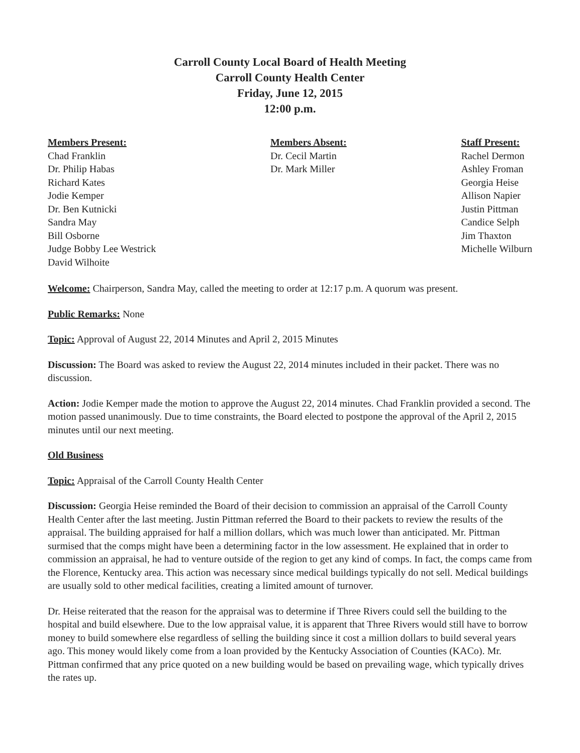Carroll County Local Board of Health Meeting
Carroll County Health Center
Friday, June 12, 2015
12:00 p.m.
Members Present:
Chad Franklin
Dr. Philip Habas
Richard Kates
Jodie Kemper
Dr. Ben Kutnicki
Sandra May
Bill Osborne
Judge Bobby Lee Westrick
David Wilhoite
Members Absent:
Dr. Cecil Martin
Dr. Mark Miller
Staff Present:
Rachel Dermon
Ashley Froman
Georgia Heise
Allison Napier
Justin Pittman
Candice Selph
Jim Thaxton
Michelle Wilburn
Welcome: Chairperson, Sandra May, called the meeting to order at 12:17 p.m. A quorum was present.
Public Remarks: None
Topic: Approval of August 22, 2014 Minutes and April 2, 2015 Minutes
Discussion: The Board was asked to review the August 22, 2014 minutes included in their packet. There was no discussion.
Action: Jodie Kemper made the motion to approve the August 22, 2014 minutes. Chad Franklin provided a second. The motion passed unanimously. Due to time constraints, the Board elected to postpone the approval of the April 2, 2015 minutes until our next meeting.
Old Business
Topic: Appraisal of the Carroll County Health Center
Discussion: Georgia Heise reminded the Board of their decision to commission an appraisal of the Carroll County Health Center after the last meeting. Justin Pittman referred the Board to their packets to review the results of the appraisal. The building appraised for half a million dollars, which was much lower than anticipated. Mr. Pittman surmised that the comps might have been a determining factor in the low assessment. He explained that in order to commission an appraisal, he had to venture outside of the region to get any kind of comps. In fact, the comps came from the Florence, Kentucky area. This action was necessary since medical buildings typically do not sell. Medical buildings are usually sold to other medical facilities, creating a limited amount of turnover.
Dr. Heise reiterated that the reason for the appraisal was to determine if Three Rivers could sell the building to the hospital and build elsewhere. Due to the low appraisal value, it is apparent that Three Rivers would still have to borrow money to build somewhere else regardless of selling the building since it cost a million dollars to build several years ago. This money would likely come from a loan provided by the Kentucky Association of Counties (KACo). Mr. Pittman confirmed that any price quoted on a new building would be based on prevailing wage, which typically drives the rates up.